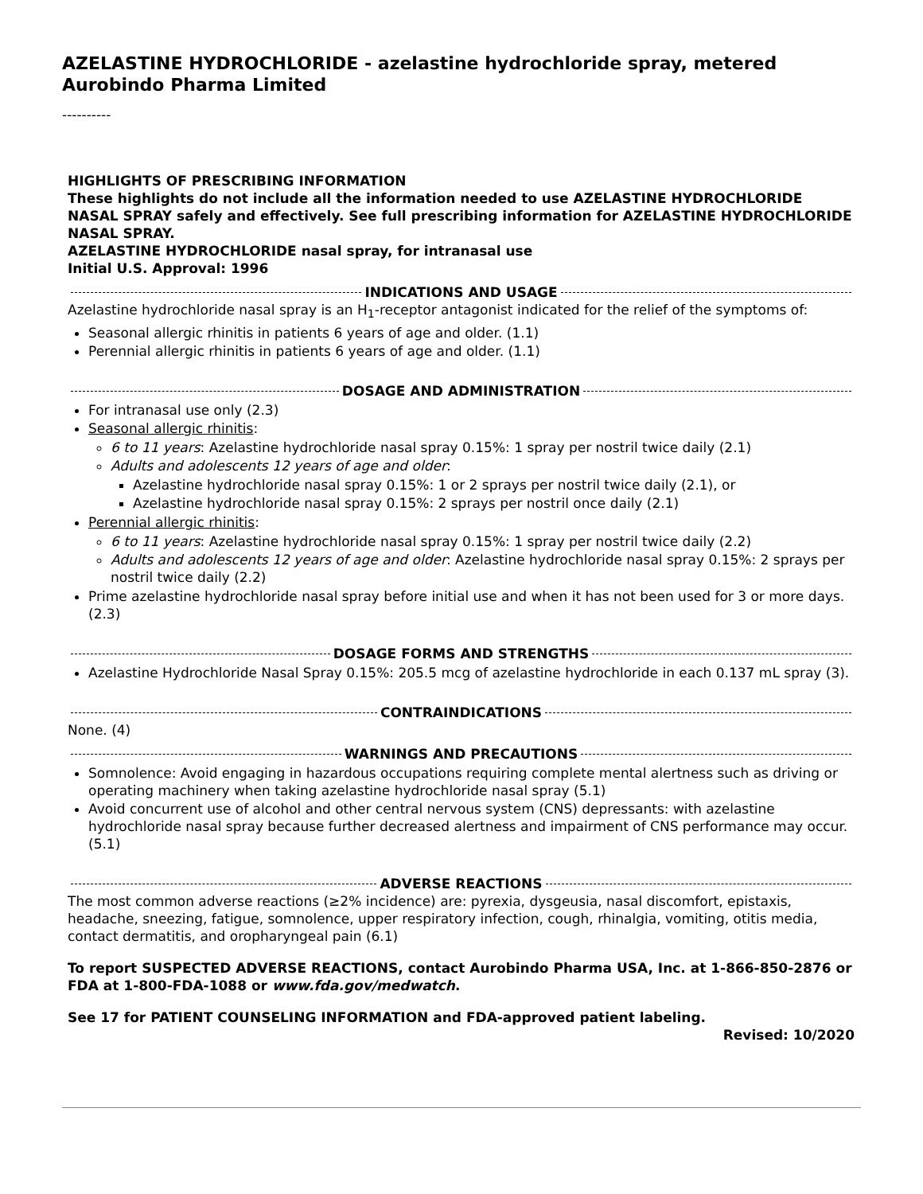AZELASTINE HYDROCHLORIDE - azelastine hydrochloride spray, metered
Aurobindo Pharma Limited
----------
HIGHLIGHTS OF PRESCRIBING INFORMATION
These highlights do not include all the information needed to use AZELASTINE HYDROCHLORIDE NASAL SPRAY safely and effectively. See full prescribing information for AZELASTINE HYDROCHLORIDE NASAL SPRAY.
AZELASTINE HYDROCHLORIDE nasal spray, for intranasal use
Initial U.S. Approval: 1996
INDICATIONS AND USAGE
Azelastine hydrochloride nasal spray is an H<sub>1</sub>-receptor antagonist indicated for the relief of the symptoms of:
Seasonal allergic rhinitis in patients 6 years of age and older. (1.1)
Perennial allergic rhinitis in patients 6 years of age and older. (1.1)
DOSAGE AND ADMINISTRATION
For intranasal use only (2.3)
Seasonal allergic rhinitis:
6 to 11 years: Azelastine hydrochloride nasal spray 0.15%: 1 spray per nostril twice daily (2.1)
Adults and adolescents 12 years of age and older:
Azelastine hydrochloride nasal spray 0.15%: 1 or 2 sprays per nostril twice daily (2.1), or
Azelastine hydrochloride nasal spray 0.15%: 2 sprays per nostril once daily (2.1)
Perennial allergic rhinitis:
6 to 11 years: Azelastine hydrochloride nasal spray 0.15%: 1 spray per nostril twice daily (2.2)
Adults and adolescents 12 years of age and older: Azelastine hydrochloride nasal spray 0.15%: 2 sprays per nostril twice daily (2.2)
Prime azelastine hydrochloride nasal spray before initial use and when it has not been used for 3 or more days. (2.3)
DOSAGE FORMS AND STRENGTHS
Azelastine Hydrochloride Nasal Spray 0.15%: 205.5 mcg of azelastine hydrochloride in each 0.137 mL spray (3).
CONTRAINDICATIONS
None. (4)
WARNINGS AND PRECAUTIONS
Somnolence: Avoid engaging in hazardous occupations requiring complete mental alertness such as driving or operating machinery when taking azelastine hydrochloride nasal spray (5.1)
Avoid concurrent use of alcohol and other central nervous system (CNS) depressants: with azelastine hydrochloride nasal spray because further decreased alertness and impairment of CNS performance may occur. (5.1)
ADVERSE REACTIONS
The most common adverse reactions (≥2% incidence) are: pyrexia, dysgeusia, nasal discomfort, epistaxis, headache, sneezing, fatigue, somnolence, upper respiratory infection, cough, rhinalgia, vomiting, otitis media, contact dermatitis, and oropharyngeal pain (6.1)
To report SUSPECTED ADVERSE REACTIONS, contact Aurobindo Pharma USA, Inc. at 1-866-850-2876 or FDA at 1-800-FDA-1088 or www.fda.gov/medwatch.
See 17 for PATIENT COUNSELING INFORMATION and FDA-approved patient labeling.
Revised: 10/2020